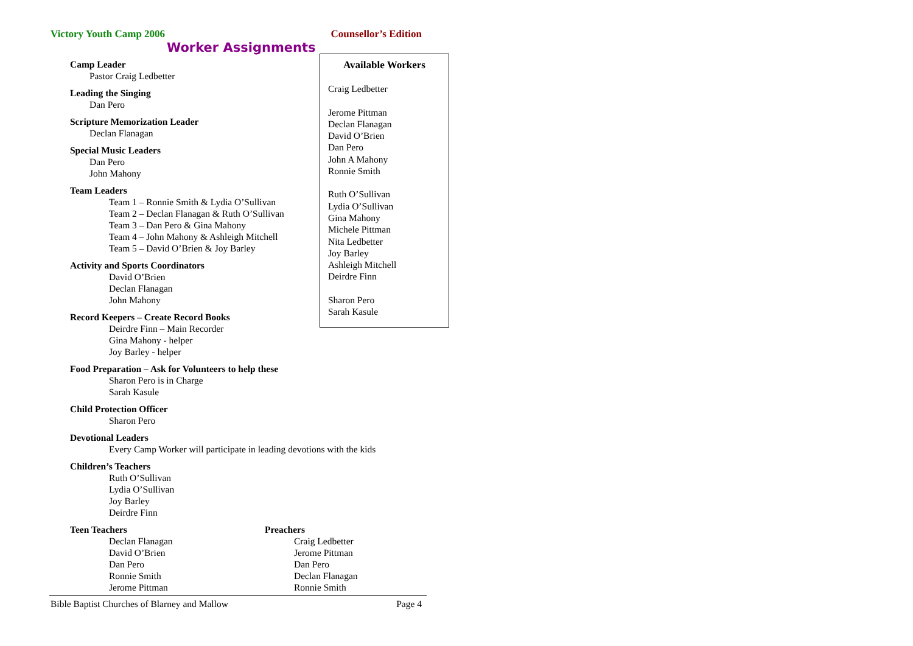Victory Youth Camp 2006 Counsellor’s Edition
Worker Assignments
Camp Leader
Pastor Craig Ledbetter
Leading the Singing
Dan Pero
Scripture Memorization Leader
Declan Flanagan
Special Music Leaders
Dan Pero
John Mahony
Team Leaders
Team 1 – Ronnie Smith & Lydia O’Sullivan
Team 2 – Declan Flanagan & Ruth O’Sullivan
Team 3 – Dan Pero & Gina Mahony
Team 4 – John Mahony & Ashleigh Mitchell
Team 5 – David O’Brien & Joy Barley
Activity and Sports Coordinators
David O’Brien
Declan Flanagan
John Mahony
Record Keepers – Create Record Books
Deirdre Finn – Main Recorder
Gina Mahony - helper
Joy Barley - helper
Food Preparation – Ask for Volunteers to help these
Sharon Pero is in Charge
Sarah Kasule
Child Protection Officer
Sharon Pero
Devotional Leaders
Every Camp Worker will participate in leading devotions with the kids
Children’s Teachers
Ruth O’Sullivan
Lydia O’Sullivan
Joy Barley
Deirdre Finn
Available Workers
Craig Ledbetter
Jerome Pittman
Declan Flanagan
David O’Brien
Dan Pero
John A Mahony
Ronnie Smith
Ruth O’Sullivan
Lydia O’Sullivan
Gina Mahony
Michele Pittman
Nita Ledbetter
Joy Barley
Ashleigh Mitchell
Deirdre Finn
Sharon Pero
Sarah Kasule
Teen Teachers
Declan Flanagan
David O’Brien
Dan Pero
Ronnie Smith
Jerome Pittman
Preachers
Craig Ledbetter
Jerome Pittman
Dan Pero
Declan Flanagan
Ronnie Smith
Bible Baptist Churches of Blarney and Mallow Page 4